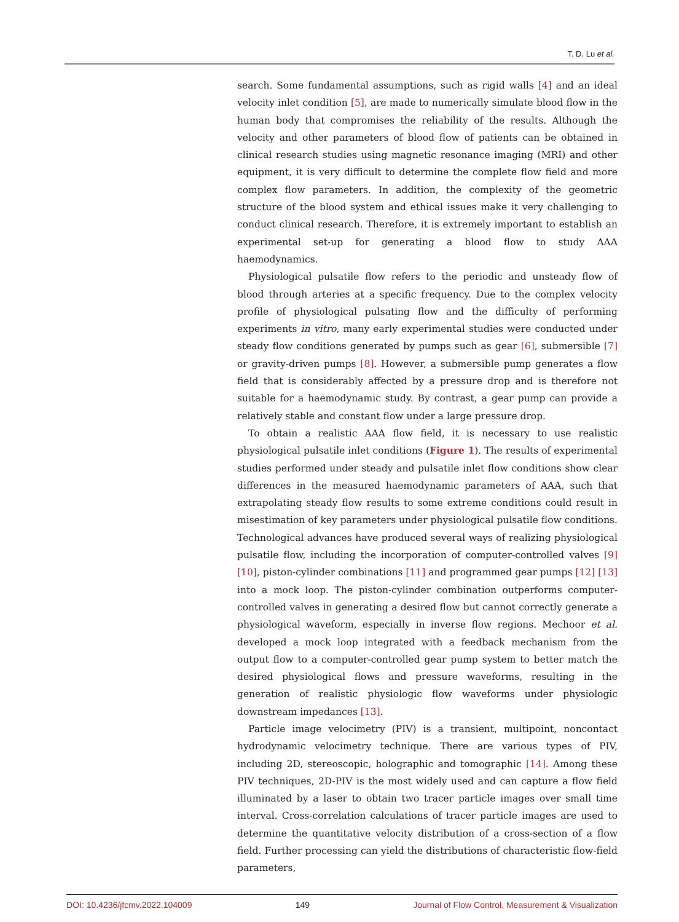T. D. Lu et al.
search. Some fundamental assumptions, such as rigid walls [4] and an ideal velocity inlet condition [5], are made to numerically simulate blood flow in the human body that compromises the reliability of the results. Although the velocity and other parameters of blood flow of patients can be obtained in clinical research studies using magnetic resonance imaging (MRI) and other equipment, it is very difficult to determine the complete flow field and more complex flow parameters. In addition, the complexity of the geometric structure of the blood system and ethical issues make it very challenging to conduct clinical research. Therefore, it is extremely important to establish an experimental set-up for generating a blood flow to study AAA haemodynamics.
Physiological pulsatile flow refers to the periodic and unsteady flow of blood through arteries at a specific frequency. Due to the complex velocity profile of physiological pulsating flow and the difficulty of performing experiments in vitro, many early experimental studies were conducted under steady flow conditions generated by pumps such as gear [6], submersible [7] or gravity-driven pumps [8]. However, a submersible pump generates a flow field that is considerably affected by a pressure drop and is therefore not suitable for a haemodynamic study. By contrast, a gear pump can provide a relatively stable and constant flow under a large pressure drop.
To obtain a realistic AAA flow field, it is necessary to use realistic physiological pulsatile inlet conditions (Figure 1). The results of experimental studies performed under steady and pulsatile inlet flow conditions show clear differences in the measured haemodynamic parameters of AAA, such that extrapolating steady flow results to some extreme conditions could result in misestimation of key parameters under physiological pulsatile flow conditions. Technological advances have produced several ways of realizing physiological pulsatile flow, including the incorporation of computer-controlled valves [9] [10], piston-cylinder combinations [11] and programmed gear pumps [12] [13] into a mock loop. The piston-cylinder combination outperforms computer-controlled valves in generating a desired flow but cannot correctly generate a physiological waveform, especially in inverse flow regions. Mechoor et al. developed a mock loop integrated with a feedback mechanism from the output flow to a computer-controlled gear pump system to better match the desired physiological flows and pressure waveforms, resulting in the generation of realistic physiologic flow waveforms under physiologic downstream impedances [13].
Particle image velocimetry (PIV) is a transient, multipoint, noncontact hydrodynamic velocimetry technique. There are various types of PIV, including 2D, stereoscopic, holographic and tomographic [14]. Among these PIV techniques, 2D-PIV is the most widely used and can capture a flow field illuminated by a laser to obtain two tracer particle images over small time interval. Cross-correlation calculations of tracer particle images are used to determine the quantitative velocity distribution of a cross-section of a flow field. Further processing can yield the distributions of characteristic flow-field parameters,
DOI: 10.4236/jfcmv.2022.104009 149 Journal of Flow Control, Measurement & Visualization